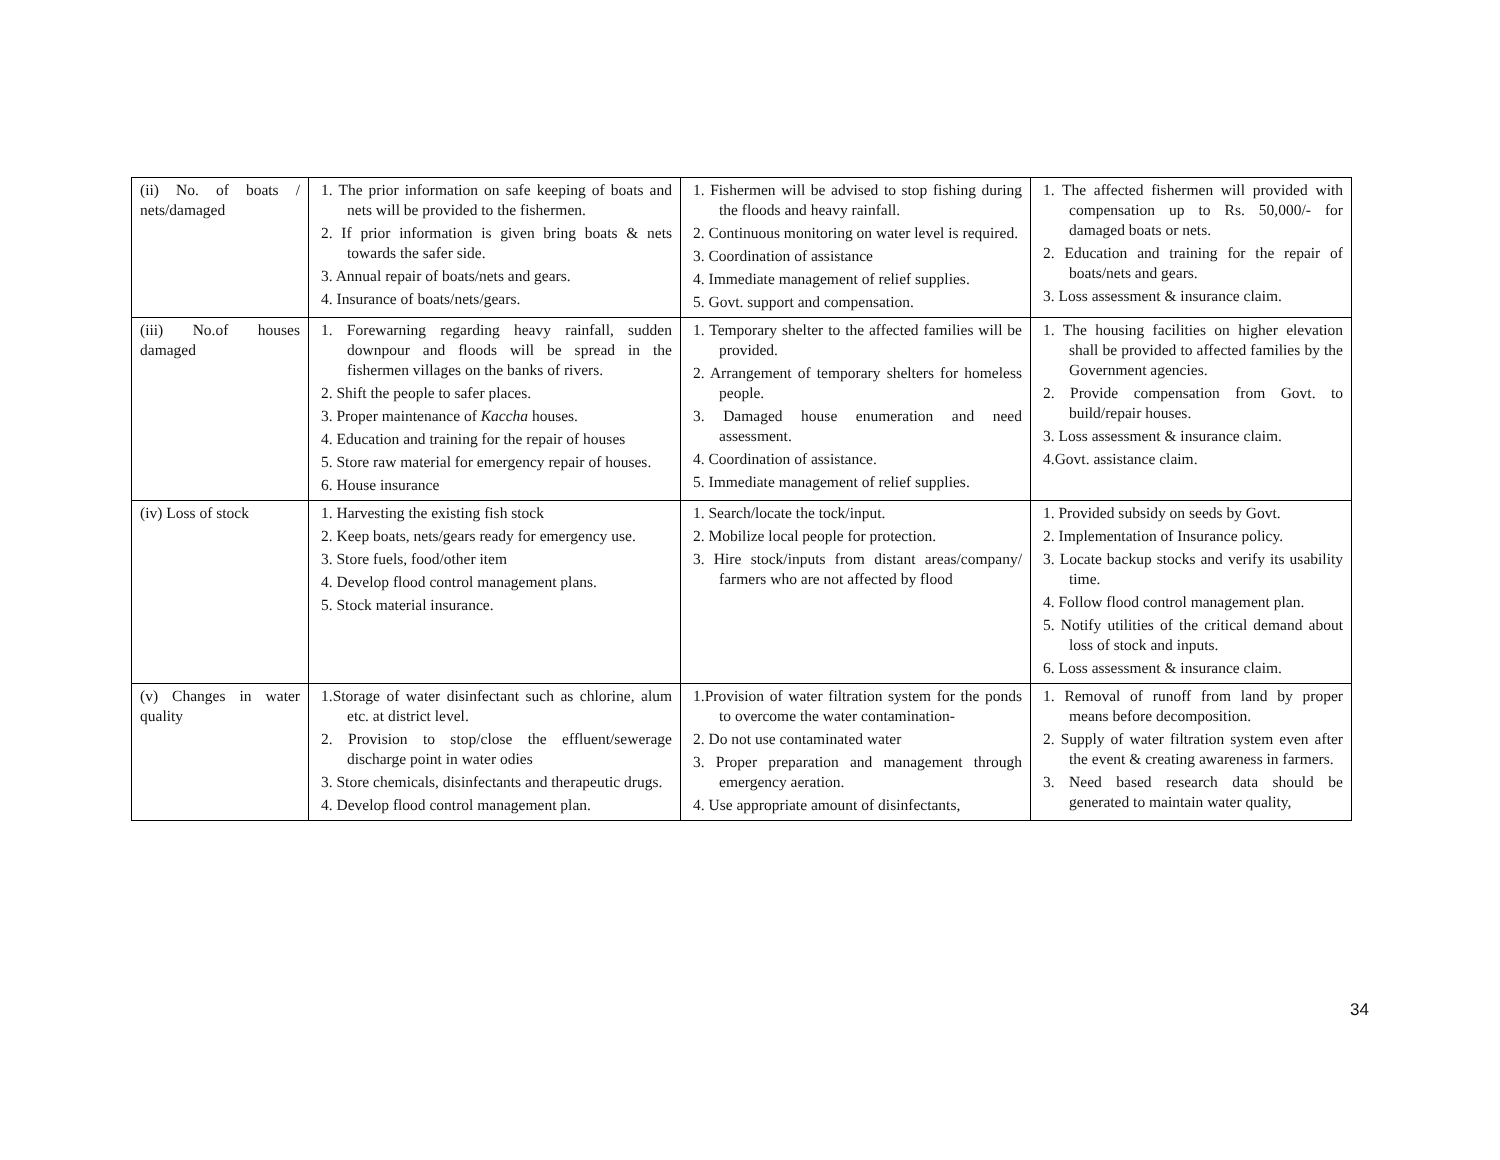| (ii) No. of boats / nets/damaged | 1. The prior information on safe keeping of boats and nets will be provided to the fishermen. 2. If prior information is given bring boats & nets towards the safer side. 3. Annual repair of boats/nets and gears. 4. Insurance of boats/nets/gears. | 1. Fishermen will be advised to stop fishing during the floods and heavy rainfall. 2. Continuous monitoring on water level is required. 3. Coordination of assistance 4. Immediate management of relief supplies. 5. Govt. support and compensation. | 1. The affected fishermen will provided with compensation up to Rs. 50,000/- for damaged boats or nets. 2. Education and training for the repair of boats/nets and gears. 3. Loss assessment & insurance claim. |
| (iii) No.of houses damaged | 1. Forewarning regarding heavy rainfall, sudden downpour and floods will be spread in the fishermen villages on the banks of rivers. 2. Shift the people to safer places. 3. Proper maintenance of Kaccha houses. 4. Education and training for the repair of houses 5. Store raw material for emergency repair of houses. 6. House insurance | 1. Temporary shelter to the affected families will be provided. 2. Arrangement of temporary shelters for homeless people. 3. Damaged house enumeration and need assessment. 4. Coordination of assistance. 5. Immediate management of relief supplies. | 1. The housing facilities on higher elevation shall be provided to affected families by the Government agencies. 2. Provide compensation from Govt. to build/repair houses. 3. Loss assessment & insurance claim. 4.Govt. assistance claim. |
| (iv) Loss of stock | 1. Harvesting the existing fish stock 2. Keep boats, nets/gears ready for emergency use. 3. Store fuels, food/other item 4. Develop flood control management plans. 5. Stock material insurance. | 1. Search/locate the tock/input. 2. Mobilize local people for protection. 3. Hire stock/inputs from distant areas/company/ farmers who are not affected by flood | 1. Provided subsidy on seeds by Govt. 2. Implementation of Insurance policy. 3. Locate backup stocks and verify its usability time. 4. Follow flood control management plan. 5. Notify utilities of the critical demand about loss of stock and inputs. 6. Loss assessment & insurance claim. |
| (v) Changes in water quality | 1.Storage of water disinfectant such as chlorine, alum etc. at district level. 2. Provision to stop/close the effluent/sewerage discharge point in water odies 3. Store chemicals, disinfectants and therapeutic drugs. 4. Develop flood control management plan. | 1.Provision of water filtration system for the ponds to overcome the water contamination- 2. Do not use contaminated water 3. Proper preparation and management through emergency aeration. 4. Use appropriate amount of disinfectants, | 1. Removal of runoff from land by proper means before decomposition. 2. Supply of water filtration system even after the event & creating awareness in farmers. 3. Need based research data should be generated to maintain water quality, |
34